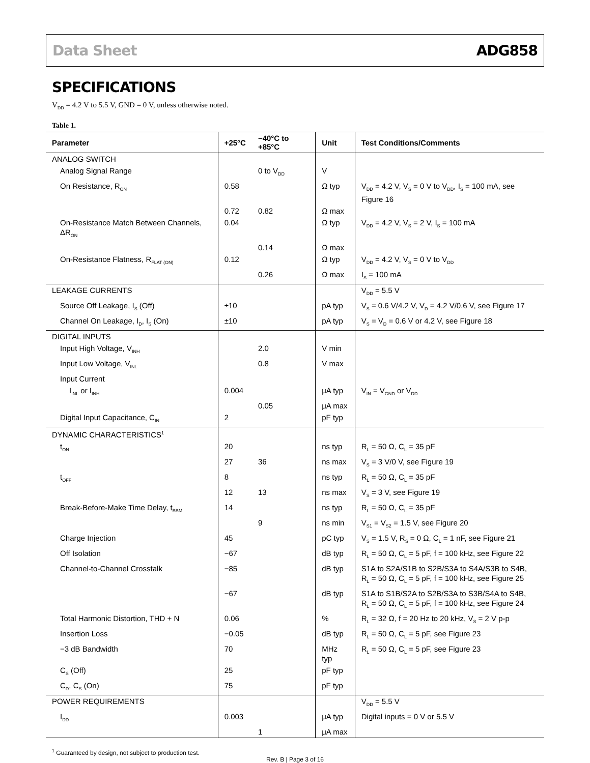Data Sheet ADG858
SPECIFICATIONS
V<sub>DD</sub> = 4.2 V to 5.5 V, GND = 0 V, unless otherwise noted.
Table 1.
| Parameter | +25°C | −40°C to +85°C | Unit | Test Conditions/Comments |
| --- | --- | --- | --- | --- |
| ANALOG SWITCH | | | | |
| Analog Signal Range | | 0 to V<sub>DD</sub> | V | |
| On Resistance, R<sub>ON</sub> | 0.58 | | Ω typ | V<sub>DD</sub> = 4.2 V, V<sub>S</sub> = 0 V to V<sub>DD</sub>, I<sub>S</sub> = 100 mA, see Figure 16 |
| | 0.72 | 0.82 | Ω max | |
| On-Resistance Match Between Channels, ΔR<sub>ON</sub> | 0.04 | | Ω typ | V<sub>DD</sub> = 4.2 V, V<sub>S</sub> = 2 V, I<sub>S</sub> = 100 mA |
| | | 0.14 | Ω max | |
| On-Resistance Flatness, R<sub>FLAT (ON)</sub> | 0.12 | | Ω typ | V<sub>DD</sub> = 4.2 V, V<sub>S</sub> = 0 V to V<sub>DD</sub> |
| | | 0.26 | Ω max | I<sub>S</sub> = 100 mA |
| LEAKAGE CURRENTS | | | | V<sub>DD</sub> = 5.5 V |
| Source Off Leakage, I<sub>S</sub> (Off) | ±10 | | pA typ | V<sub>S</sub> = 0.6 V/4.2 V, V<sub>D</sub> = 4.2 V/0.6 V, see Figure 17 |
| Channel On Leakage, I<sub>D</sub>, I<sub>S</sub> (On) | ±10 | | pA typ | V<sub>S</sub> = V<sub>D</sub> = 0.6 V or 4.2 V, see Figure 18 |
| DIGITAL INPUTS | | | | |
| Input High Voltage, V<sub>INH</sub> | | 2.0 | V min | |
| Input Low Voltage, V<sub>INL</sub> | | 0.8 | V max | |
| Input Current | | | | |
| I<sub>INL</sub> or I<sub>INH</sub> | 0.004 | | μA typ | V<sub>IN</sub> = V<sub>GND</sub> or V<sub>DD</sub> |
| | | 0.05 | μA max | |
| Digital Input Capacitance, C<sub>IN</sub> | 2 | | pF typ | |
| DYNAMIC CHARACTERISTICS<sup>1</sup> | | | | |
| t<sub>ON</sub> | 20 | | ns typ | R<sub>L</sub> = 50 Ω, C<sub>L</sub> = 35 pF |
| | 27 | 36 | ns max | V<sub>S</sub> = 3 V/0 V, see Figure 19 |
| t<sub>OFF</sub> | 8 | | ns typ | R<sub>L</sub> = 50 Ω, C<sub>L</sub> = 35 pF |
| | 12 | 13 | ns max | V<sub>S</sub> = 3 V, see Figure 19 |
| Break-Before-Make Time Delay, t<sub>BBM</sub> | 14 | | ns typ | R<sub>L</sub> = 50 Ω, C<sub>L</sub> = 35 pF |
| | | 9 | ns min | V<sub>S1</sub> = V<sub>S2</sub> = 1.5 V, see Figure 20 |
| Charge Injection | 45 | | pC typ | V<sub>S</sub> = 1.5 V, R<sub>S</sub> = 0 Ω, C<sub>L</sub> = 1 nF, see Figure 21 |
| Off Isolation | −67 | | dB typ | R<sub>L</sub> = 50 Ω, C<sub>L</sub> = 5 pF, f = 100 kHz, see Figure 22 |
| Channel-to-Channel Crosstalk | −85 | | dB typ | S1A to S2A/S1B to S2B/S3A to S4A/S3B to S4B, R<sub>L</sub> = 50 Ω, C<sub>L</sub> = 5 pF, f = 100 kHz, see Figure 25 |
| | −67 | | dB typ | S1A to S1B/S2A to S2B/S3A to S3B/S4A to S4B, R<sub>L</sub> = 50 Ω, C<sub>L</sub> = 5 pF, f = 100 kHz, see Figure 24 |
| Total Harmonic Distortion, THD + N | 0.06 | | % | R<sub>L</sub> = 32 Ω, f = 20 Hz to 20 kHz, V<sub>S</sub> = 2 V p-p |
| Insertion Loss | −0.05 | | dB typ | R<sub>L</sub> = 50 Ω, C<sub>L</sub> = 5 pF, see Figure 23 |
| −3 dB Bandwidth | 70 | | MHz typ | R<sub>L</sub> = 50 Ω, C<sub>L</sub> = 5 pF, see Figure 23 |
| C<sub>S</sub> (Off) | 25 | | pF typ | |
| C<sub>D</sub>, C<sub>S</sub> (On) | 75 | | pF typ | |
| POWER REQUIREMENTS | | | | V<sub>DD</sub> = 5.5 V |
| I<sub>DD</sub> | 0.003 | | μA typ | Digital inputs = 0 V or 5.5 V |
| | | 1 | μA max | |
<sup>1</sup> Guaranteed by design, not subject to production test.
Rev. B | Page 3 of 16